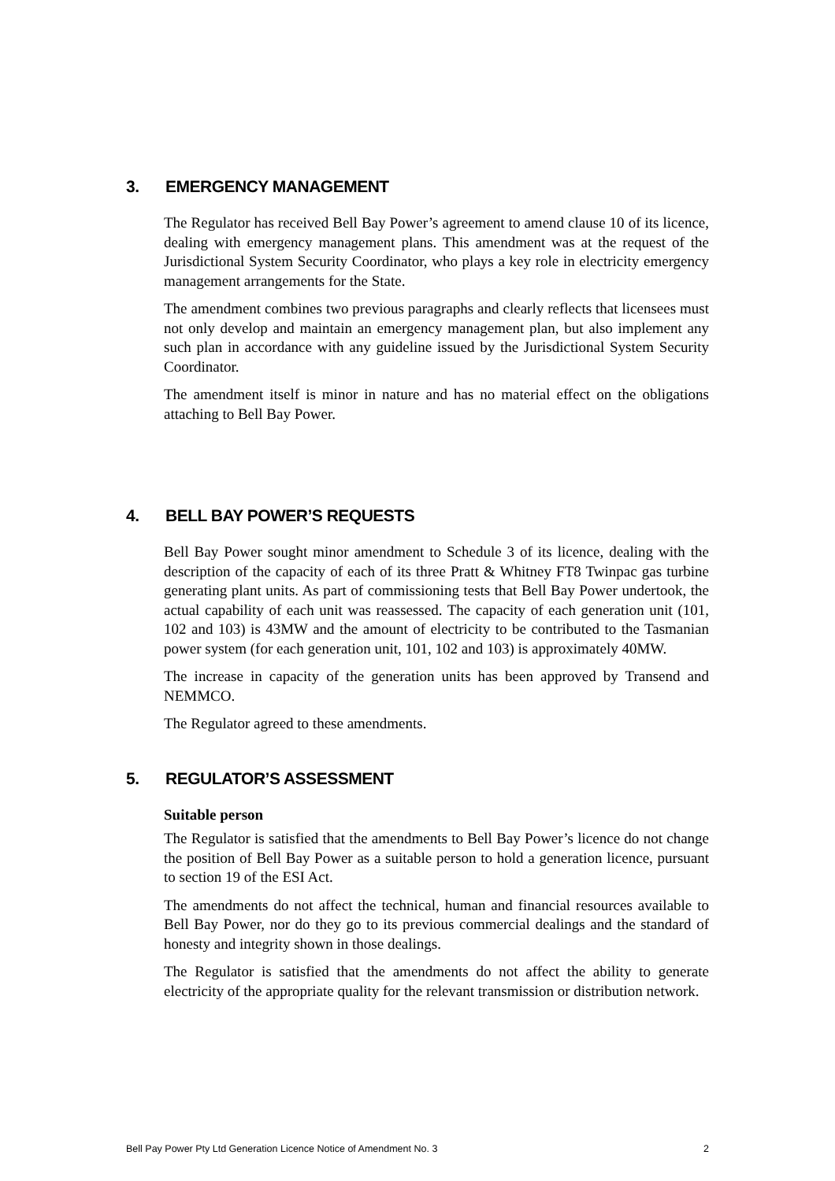3. EMERGENCY MANAGEMENT
The Regulator has received Bell Bay Power’s agreement to amend clause 10 of its licence, dealing with emergency management plans. This amendment was at the request of the Jurisdictional System Security Coordinator, who plays a key role in electricity emergency management arrangements for the State.
The amendment combines two previous paragraphs and clearly reflects that licensees must not only develop and maintain an emergency management plan, but also implement any such plan in accordance with any guideline issued by the Jurisdictional System Security Coordinator.
The amendment itself is minor in nature and has no material effect on the obligations attaching to Bell Bay Power.
4. BELL BAY POWER’S REQUESTS
Bell Bay Power sought minor amendment to Schedule 3 of its licence, dealing with the description of the capacity of each of its three Pratt & Whitney FT8 Twinpac gas turbine generating plant units. As part of commissioning tests that Bell Bay Power undertook, the actual capability of each unit was reassessed. The capacity of each generation unit (101, 102 and 103) is 43MW and the amount of electricity to be contributed to the Tasmanian power system (for each generation unit, 101, 102 and 103) is approximately 40MW.
The increase in capacity of the generation units has been approved by Transend and NEMMCO.
The Regulator agreed to these amendments.
5. REGULATOR’S ASSESSMENT
Suitable person
The Regulator is satisfied that the amendments to Bell Bay Power’s licence do not change the position of Bell Bay Power as a suitable person to hold a generation licence, pursuant to section 19 of the ESI Act.
The amendments do not affect the technical, human and financial resources available to Bell Bay Power, nor do they go to its previous commercial dealings and the standard of honesty and integrity shown in those dealings.
The Regulator is satisfied that the amendments do not affect the ability to generate electricity of the appropriate quality for the relevant transmission or distribution network.
Bell Pay Power Pty Ltd Generation Licence Notice of Amendment No. 3 2